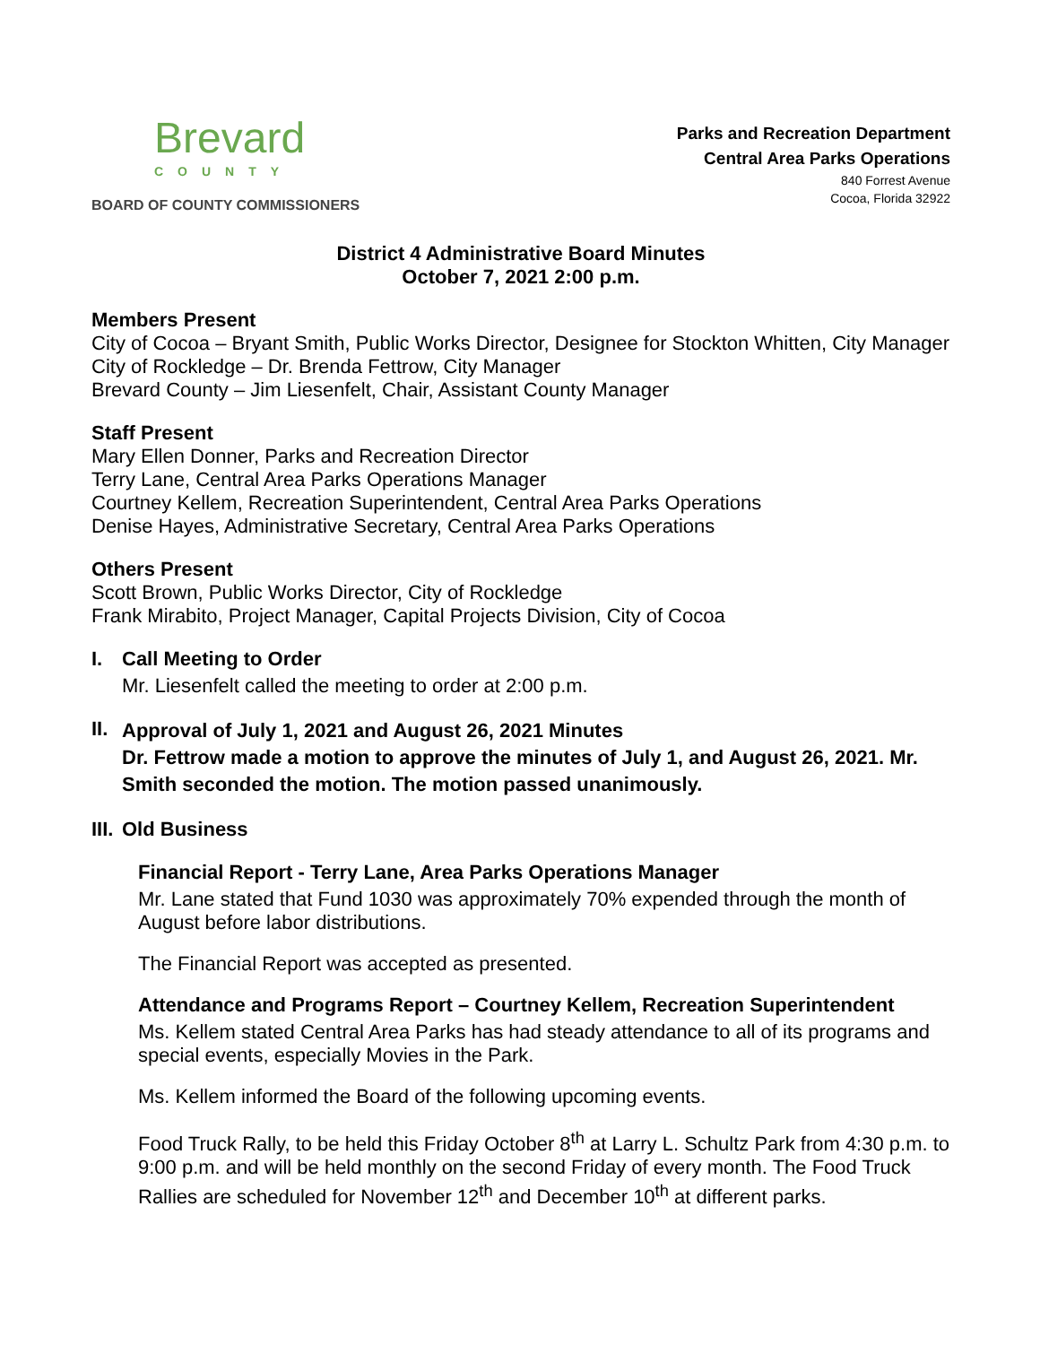Brevard
COUNTY
BOARD OF COUNTY COMMISSIONERS
Parks and Recreation Department
Central Area Parks Operations
840 Forrest Avenue
Cocoa, Florida 32922
District 4 Administrative Board Minutes
October 7, 2021 2:00 p.m.
Members Present
City of Cocoa – Bryant Smith, Public Works Director, Designee for Stockton Whitten, City Manager
City of Rockledge – Dr. Brenda Fettrow, City Manager
Brevard County – Jim Liesenfelt, Chair, Assistant County Manager
Staff Present
Mary Ellen Donner, Parks and Recreation Director
Terry Lane, Central Area Parks Operations Manager
Courtney Kellem, Recreation Superintendent, Central Area Parks Operations
Denise Hayes, Administrative Secretary, Central Area Parks Operations
Others Present
Scott Brown, Public Works Director, City of Rockledge
Frank Mirabito, Project Manager, Capital Projects Division, City of Cocoa
I. Call Meeting to Order
Mr. Liesenfelt called the meeting to order at 2:00 p.m.
II.
Approval of July 1, 2021 and August 26, 2021 Minutes
Dr. Fettrow made a motion to approve the minutes of July 1, and August 26, 2021. Mr. Smith seconded the motion. The motion passed unanimously.
III. Old Business
Financial Report - Terry Lane, Area Parks Operations Manager
Mr. Lane stated that Fund 1030 was approximately 70% expended through the month of August before labor distributions.
The Financial Report was accepted as presented.
Attendance and Programs Report – Courtney Kellem, Recreation Superintendent
Ms. Kellem stated Central Area Parks has had steady attendance to all of its programs and special events, especially Movies in the Park.
Ms. Kellem informed the Board of the following upcoming events.
Food Truck Rally, to be held this Friday October 8<sup>th</sup> at Larry L. Schultz Park from 4:30 p.m. to 9:00 p.m. and will be held monthly on the second Friday of every month. The Food Truck Rallies are scheduled for November 12<sup>th</sup> and December 10<sup>th</sup> at different parks.